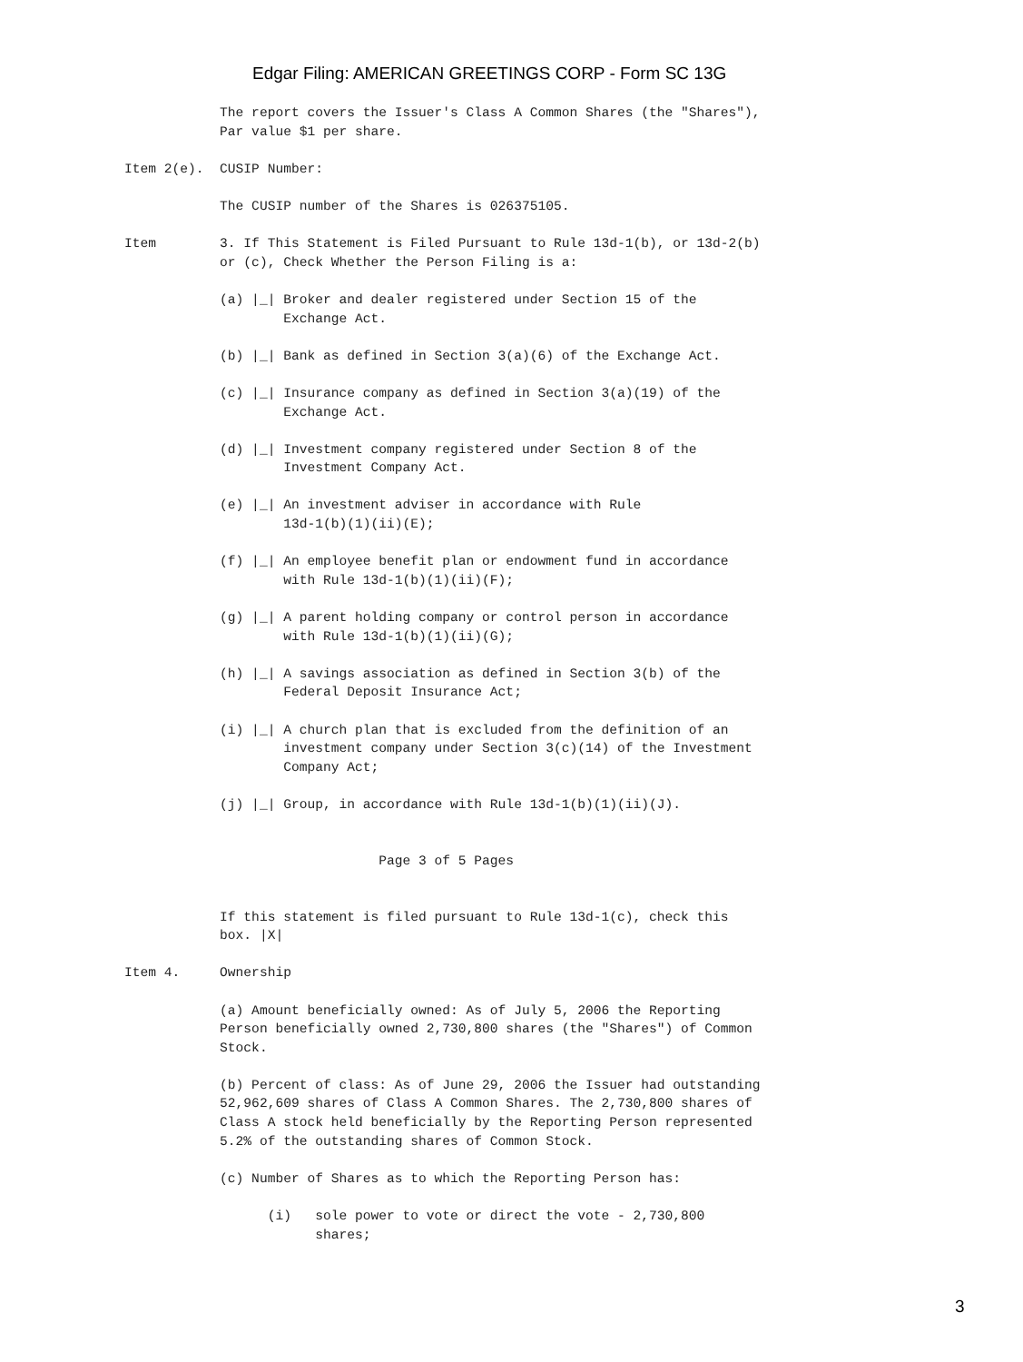Edgar Filing: AMERICAN GREETINGS CORP - Form SC 13G
            The report covers the Issuer's Class A Common Shares (the "Shares"),
            Par value $1 per share.

Item 2(e).  CUSIP Number:

            The CUSIP number of the Shares is 026375105.

Item        3. If This Statement is Filed Pursuant to Rule 13d-1(b), or 13d-2(b)
            or (c), Check Whether the Person Filing is a:

            (a) |_| Broker and dealer registered under Section 15 of the
                    Exchange Act.

            (b) |_| Bank as defined in Section 3(a)(6) of the Exchange Act.

            (c) |_| Insurance company as defined in Section 3(a)(19) of the
                    Exchange Act.

            (d) |_| Investment company registered under Section 8 of the
                    Investment Company Act.

            (e) |_| An investment adviser in accordance with Rule
                    13d-1(b)(1)(ii)(E);

            (f) |_| An employee benefit plan or endowment fund in accordance
                    with Rule 13d-1(b)(1)(ii)(F);

            (g) |_| A parent holding company or control person in accordance
                    with Rule 13d-1(b)(1)(ii)(G);

            (h) |_| A savings association as defined in Section 3(b) of the
                    Federal Deposit Insurance Act;

            (i) |_| A church plan that is excluded from the definition of an
                    investment company under Section 3(c)(14) of the Investment
                    Company Act;

            (j) |_| Group, in accordance with Rule 13d-1(b)(1)(ii)(J).


                                Page 3 of 5 Pages


            If this statement is filed pursuant to Rule 13d-1(c), check this
            box. |X|

Item 4.     Ownership

            (a) Amount beneficially owned: As of July 5, 2006 the Reporting
            Person beneficially owned 2,730,800 shares (the "Shares") of Common
            Stock.

            (b) Percent of class: As of June 29, 2006 the Issuer had outstanding
            52,962,609 shares of Class A Common Shares. The 2,730,800 shares of
            Class A stock held beneficially by the Reporting Person represented
            5.2% of the outstanding shares of Common Stock.

            (c) Number of Shares as to which the Reporting Person has:

                  (i)   sole power to vote or direct the vote - 2,730,800
                        shares;
3